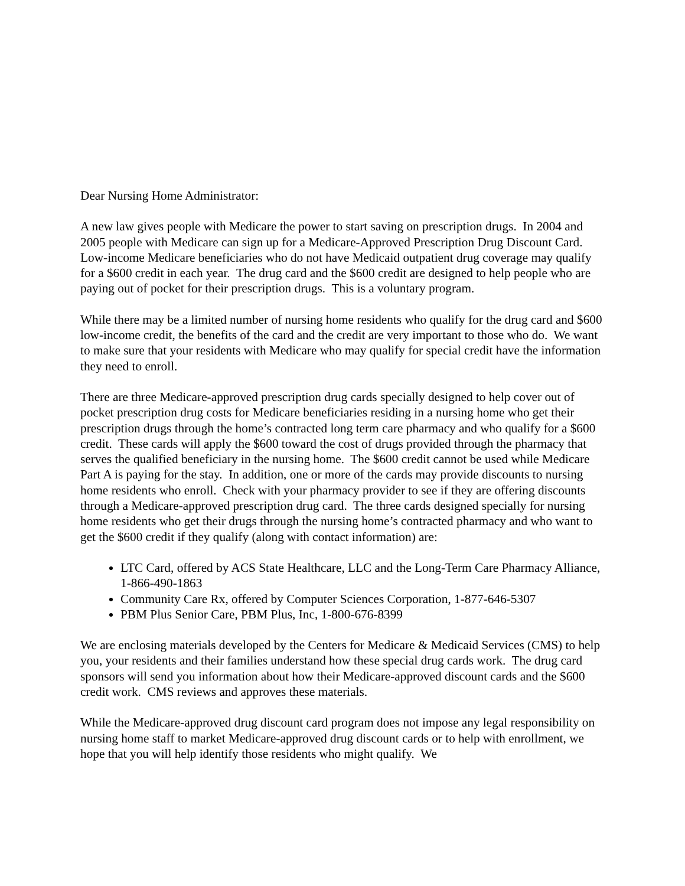Dear Nursing Home Administrator:
A new law gives people with Medicare the power to start saving on prescription drugs. In 2004 and 2005 people with Medicare can sign up for a Medicare-Approved Prescription Drug Discount Card. Low-income Medicare beneficiaries who do not have Medicaid outpatient drug coverage may qualify for a $600 credit in each year. The drug card and the $600 credit are designed to help people who are paying out of pocket for their prescription drugs. This is a voluntary program.
While there may be a limited number of nursing home residents who qualify for the drug card and $600 low-income credit, the benefits of the card and the credit are very important to those who do. We want to make sure that your residents with Medicare who may qualify for special credit have the information they need to enroll.
There are three Medicare-approved prescription drug cards specially designed to help cover out of pocket prescription drug costs for Medicare beneficiaries residing in a nursing home who get their prescription drugs through the home’s contracted long term care pharmacy and who qualify for a $600 credit. These cards will apply the $600 toward the cost of drugs provided through the pharmacy that serves the qualified beneficiary in the nursing home. The $600 credit cannot be used while Medicare Part A is paying for the stay. In addition, one or more of the cards may provide discounts to nursing home residents who enroll. Check with your pharmacy provider to see if they are offering discounts through a Medicare-approved prescription drug card. The three cards designed specially for nursing home residents who get their drugs through the nursing home’s contracted pharmacy and who want to get the $600 credit if they qualify (along with contact information) are:
LTC Card, offered by ACS State Healthcare, LLC and the Long-Term Care Pharmacy Alliance, 1-866-490-1863
Community Care Rx, offered by Computer Sciences Corporation, 1-877-646-5307
PBM Plus Senior Care, PBM Plus, Inc, 1-800-676-8399
We are enclosing materials developed by the Centers for Medicare & Medicaid Services (CMS) to help you, your residents and their families understand how these special drug cards work. The drug card sponsors will send you information about how their Medicare-approved discount cards and the $600 credit work. CMS reviews and approves these materials.
While the Medicare-approved drug discount card program does not impose any legal responsibility on nursing home staff to market Medicare-approved drug discount cards or to help with enrollment, we hope that you will help identify those residents who might qualify. We